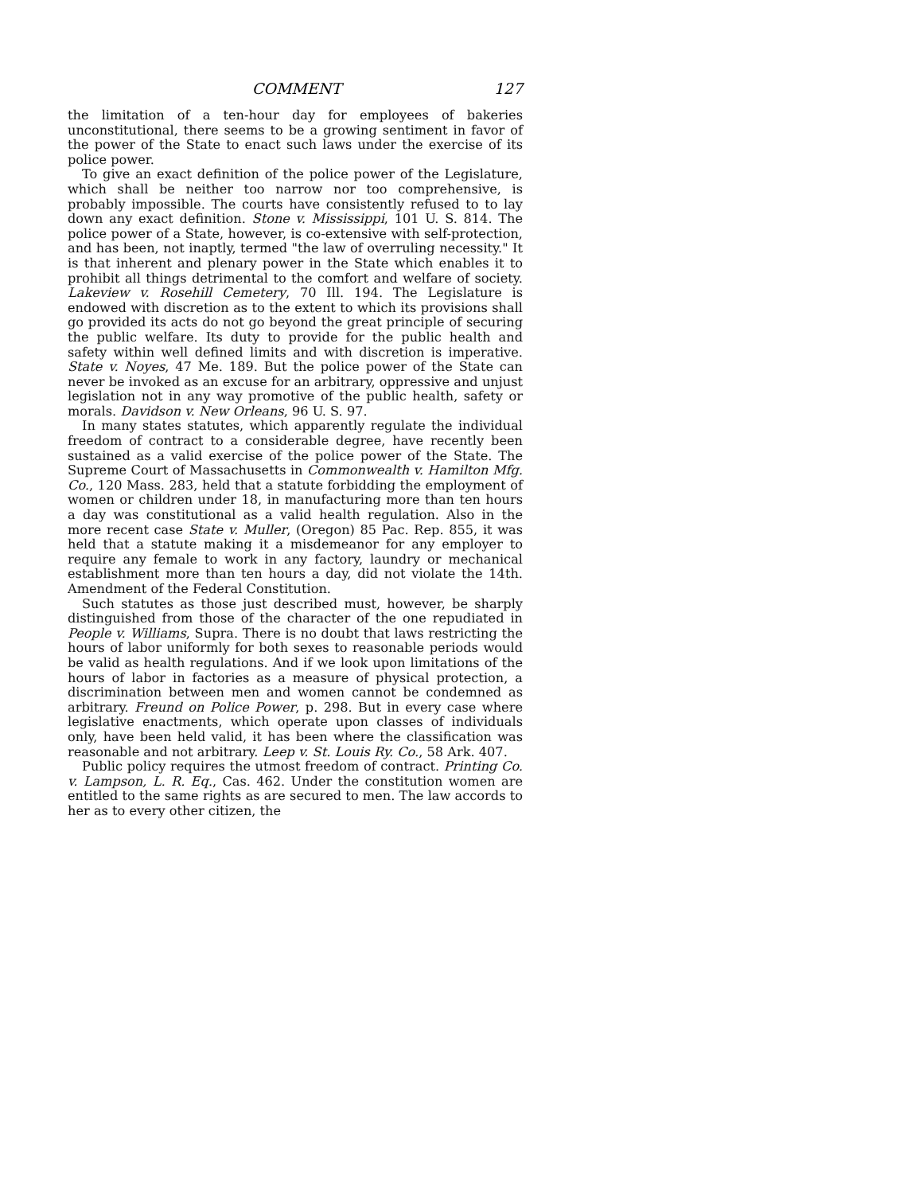COMMENT 127
the limitation of a ten-hour day for employees of bakeries unconstitutional, there seems to be a growing sentiment in favor of the power of the State to enact such laws under the exercise of its police power.
To give an exact definition of the police power of the Legislature, which shall be neither too narrow nor too comprehensive, is probably impossible. The courts have consistently refused to to lay down any exact definition. Stone v. Mississippi, 101 U. S. 814. The police power of a State, however, is co-extensive with self-protection, and has been, not inaptly, termed "the law of overruling necessity." It is that inherent and plenary power in the State which enables it to prohibit all things detrimental to the comfort and welfare of society. Lakeview v. Rosehill Cemetery, 70 Ill. 194. The Legislature is endowed with discretion as to the extent to which its provisions shall go provided its acts do not go beyond the great principle of securing the public welfare. Its duty to provide for the public health and safety within well defined limits and with discretion is imperative. State v. Noyes, 47 Me. 189. But the police power of the State can never be invoked as an excuse for an arbitrary, oppressive and unjust legislation not in any way promotive of the public health, safety or morals. Davidson v. New Orleans, 96 U. S. 97.
In many states statutes, which apparently regulate the individual freedom of contract to a considerable degree, have recently been sustained as a valid exercise of the police power of the State. The Supreme Court of Massachusetts in Commonwealth v. Hamilton Mfg. Co., 120 Mass. 283, held that a statute forbidding the employment of women or children under 18, in manufacturing more than ten hours a day was constitutional as a valid health regulation. Also in the more recent case State v. Muller, (Oregon) 85 Pac. Rep. 855, it was held that a statute making it a misdemeanor for any employer to require any female to work in any factory, laundry or mechanical establishment more than ten hours a day, did not violate the 14th. Amendment of the Federal Constitution.
Such statutes as those just described must, however, be sharply distinguished from those of the character of the one repudiated in People v. Williams, Supra. There is no doubt that laws restricting the hours of labor uniformly for both sexes to reasonable periods would be valid as health regulations. And if we look upon limitations of the hours of labor in factories as a measure of physical protection, a discrimination between men and women cannot be condemned as arbitrary. Freund on Police Power, p. 298. But in every case where legislative enactments, which operate upon classes of individuals only, have been held valid, it has been where the classification was reasonable and not arbitrary. Leep v. St. Louis Ry. Co., 58 Ark. 407.
Public policy requires the utmost freedom of contract. Printing Co. v. Lampson, L. R. Eq., Cas. 462. Under the constitution women are entitled to the same rights as are secured to men. The law accords to her as to every other citizen, the